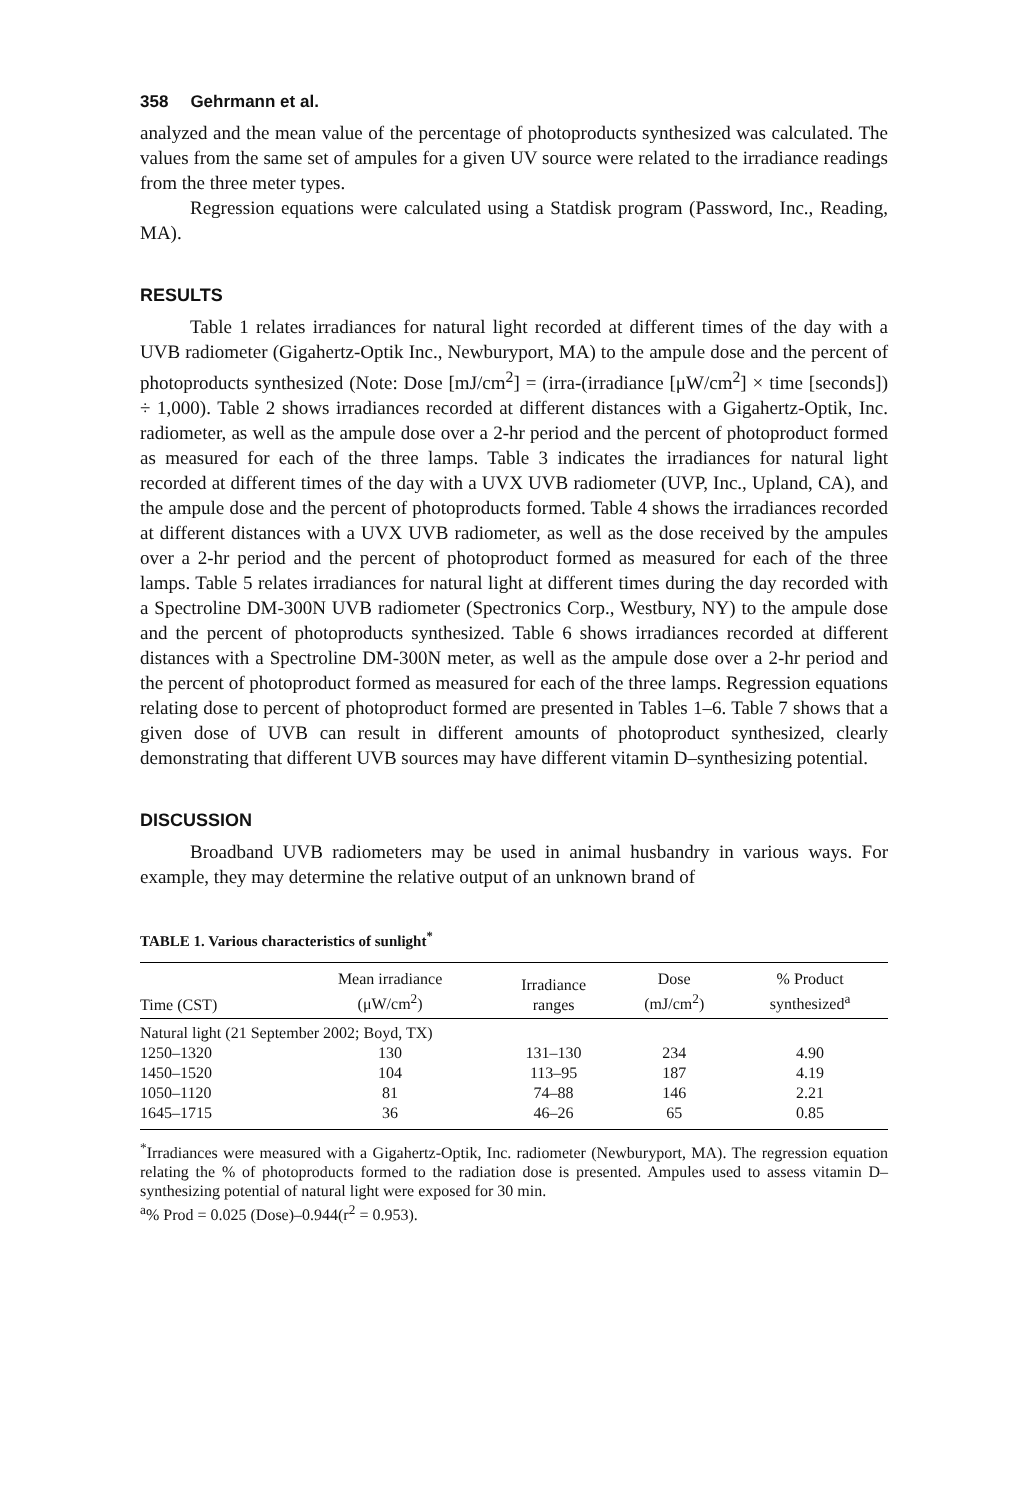358 Gehrmann et al.
analyzed and the mean value of the percentage of photoproducts synthesized was calculated. The values from the same set of ampules for a given UV source were related to the irradiance readings from the three meter types.
Regression equations were calculated using a Statdisk program (Password, Inc., Reading, MA).
RESULTS
Table 1 relates irradiances for natural light recorded at different times of the day with a UVB radiometer (Gigahertz-Optik Inc., Newburyport, MA) to the ampule dose and the percent of photoproducts synthesized (Note: Dose [mJ/cm<sup>2</sup>] = (irra-(irradiance [μW/cm<sup>2</sup>] × time [seconds]) ÷ 1,000). Table 2 shows irradiances recorded at different distances with a Gigahertz-Optik, Inc. radiometer, as well as the ampule dose over a 2-hr period and the percent of photoproduct formed as measured for each of the three lamps. Table 3 indicates the irradiances for natural light recorded at different times of the day with a UVX UVB radiometer (UVP, Inc., Upland, CA), and the ampule dose and the percent of photoproducts formed. Table 4 shows the irradiances recorded at different distances with a UVX UVB radiometer, as well as the dose received by the ampules over a 2-hr period and the percent of photoproduct formed as measured for each of the three lamps. Table 5 relates irradiances for natural light at different times during the day recorded with a Spectroline DM-300N UVB radiometer (Spectronics Corp., Westbury, NY) to the ampule dose and the percent of photoproducts synthesized. Table 6 shows irradiances recorded at different distances with a Spectroline DM-300N meter, as well as the ampule dose over a 2-hr period and the percent of photoproduct formed as measured for each of the three lamps. Regression equations relating dose to percent of photoproduct formed are presented in Tables 1–6. Table 7 shows that a given dose of UVB can result in different amounts of photoproduct synthesized, clearly demonstrating that different UVB sources may have different vitamin D–synthesizing potential.
DISCUSSION
Broadband UVB radiometers may be used in animal husbandry in various ways. For example, they may determine the relative output of an unknown brand of
TABLE 1. Various characteristics of sunlight<sup>*</sup>
| Time (CST) | Mean irradiance (μW/cm<sup>2</sup>) | Irradiance ranges | Dose (mJ/cm<sup>2</sup>) | % Product synthesized<sup>a</sup> |
| --- | --- | --- | --- | --- |
| Natural light (21 September 2002; Boyd, TX) | | | | |
| 1250–1320 | 130 | 131–130 | 234 | 4.90 |
| 1450–1520 | 104 | 113–95 | 187 | 4.19 |
| 1050–1120 | 81 | 74–88 | 146 | 2.21 |
| 1645–1715 | 36 | 46–26 | 65 | 0.85 |
<sup>*</sup> Irradiances were measured with a Gigahertz-Optik, Inc. radiometer (Newburyport, MA). The regression equation relating the % of photoproducts formed to the radiation dose is presented. Ampules used to assess vitamin D–synthesizing potential of natural light were exposed for 30 min.
<sup>a</sup>% Prod = 0.025 (Dose)–0.944(r<sup>2</sup> = 0.953).